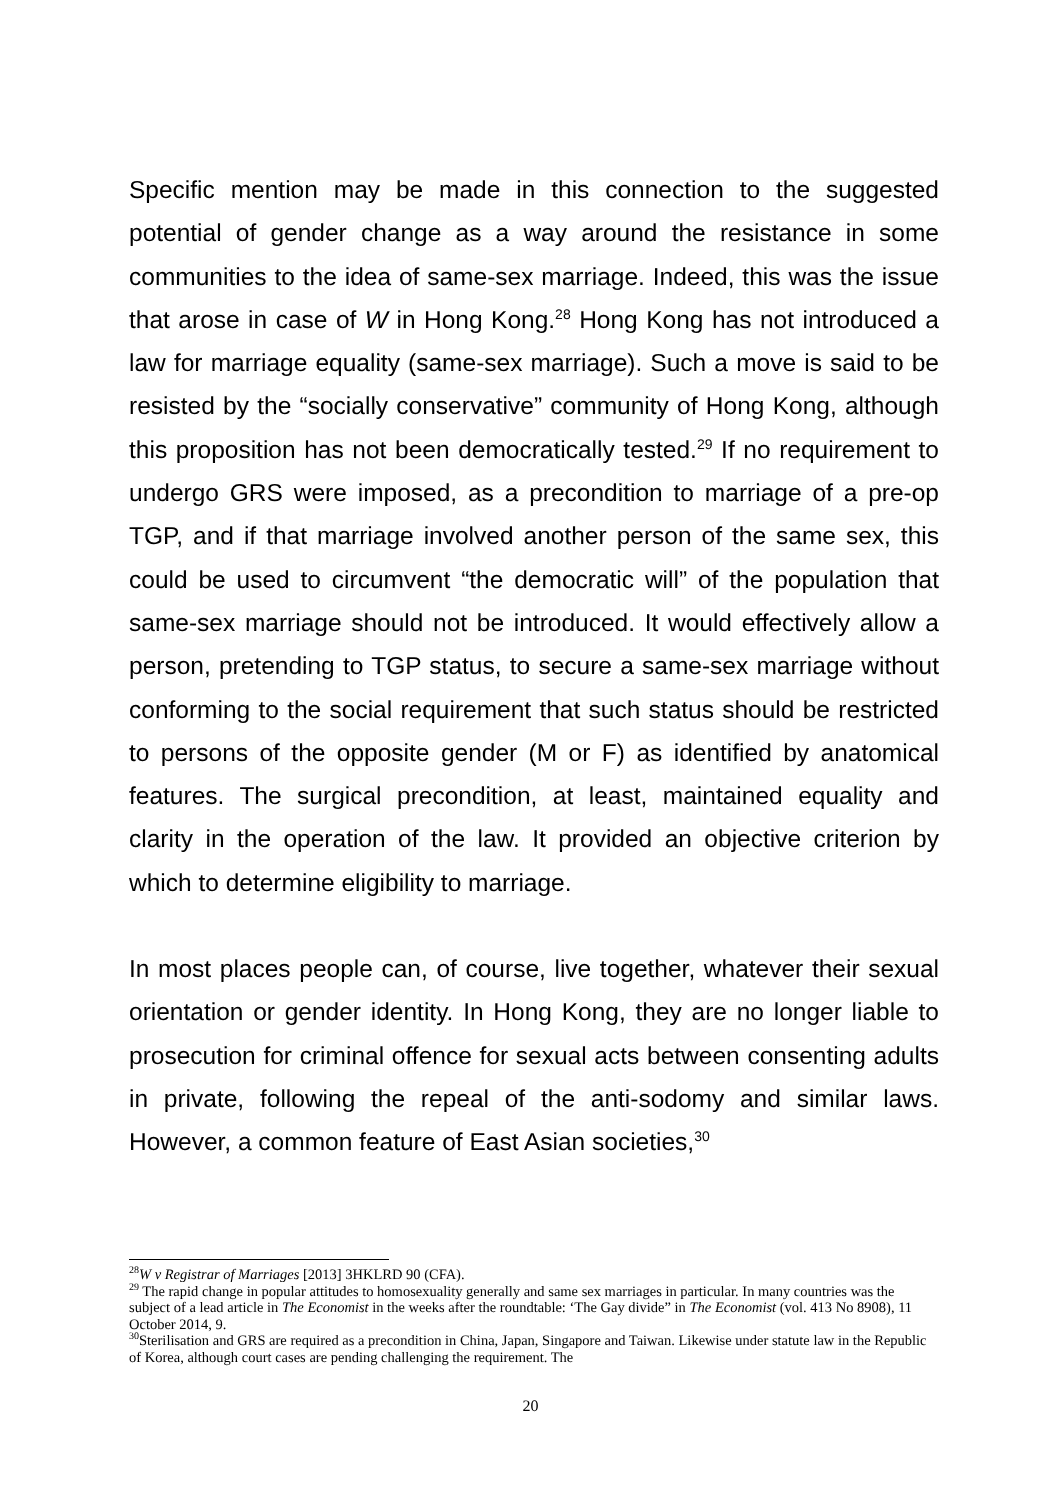Specific mention may be made in this connection to the suggested potential of gender change as a way around the resistance in some communities to the idea of same-sex marriage. Indeed, this was the issue that arose in case of W in Hong Kong.<sup>28</sup> Hong Kong has not introduced a law for marriage equality (same-sex marriage). Such a move is said to be resisted by the “socially conservative” community of Hong Kong, although this proposition has not been democratically tested.<sup>29</sup> If no requirement to undergo GRS were imposed, as a precondition to marriage of a pre-op TGP, and if that marriage involved another person of the same sex, this could be used to circumvent “the democratic will” of the population that same-sex marriage should not be introduced. It would effectively allow a person, pretending to TGP status, to secure a same-sex marriage without conforming to the social requirement that such status should be restricted to persons of the opposite gender (M or F) as identified by anatomical features. The surgical precondition, at least, maintained equality and clarity in the operation of the law. It provided an objective criterion by which to determine eligibility to marriage.
In most places people can, of course, live together, whatever their sexual orientation or gender identity. In Hong Kong, they are no longer liable to prosecution for criminal offence for sexual acts between consenting adults in private, following the repeal of the anti-sodomy and similar laws. However, a common feature of East Asian societies,<sup>30</sup>
<sup>28</sup> W v Registrar of Marriages [2013] 3HKLRD 90 (CFA).
<sup>29</sup> The rapid change in popular attitudes to homosexuality generally and same sex marriages in particular. In many countries was the subject of a lead article in The Economist in the weeks after the roundtable: ‘The Gay divide” in The Economist (vol. 413 No 8908), 11 October 2014, 9.
<sup>30</sup> Sterilisation and GRS are required as a precondition in China, Japan, Singapore and Taiwan. Likewise under statute law in the Republic of Korea, although court cases are pending challenging the requirement. The
20